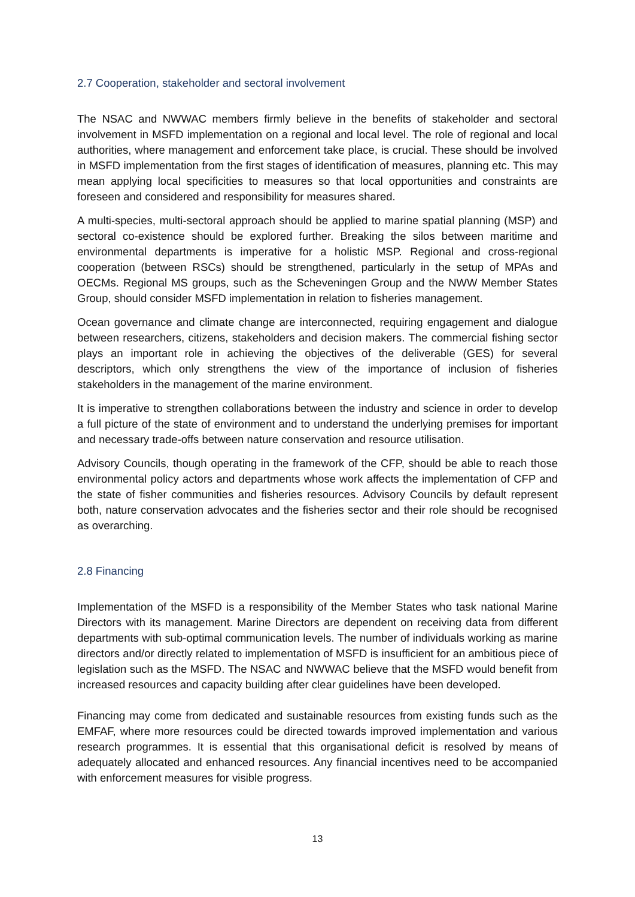2.7 Cooperation, stakeholder and sectoral involvement
The NSAC and NWWAC members firmly believe in the benefits of stakeholder and sectoral involvement in MSFD implementation on a regional and local level. The role of regional and local authorities, where management and enforcement take place, is crucial. These should be involved in MSFD implementation from the first stages of identification of measures, planning etc. This may mean applying local specificities to measures so that local opportunities and constraints are foreseen and considered and responsibility for measures shared.
A multi-species, multi-sectoral approach should be applied to marine spatial planning (MSP) and sectoral co-existence should be explored further. Breaking the silos between maritime and environmental departments is imperative for a holistic MSP. Regional and cross-regional cooperation (between RSCs) should be strengthened, particularly in the setup of MPAs and OECMs. Regional MS groups, such as the Scheveningen Group and the NWW Member States Group, should consider MSFD implementation in relation to fisheries management.
Ocean governance and climate change are interconnected, requiring engagement and dialogue between researchers, citizens, stakeholders and decision makers. The commercial fishing sector plays an important role in achieving the objectives of the deliverable (GES) for several descriptors, which only strengthens the view of the importance of inclusion of fisheries stakeholders in the management of the marine environment.
It is imperative to strengthen collaborations between the industry and science in order to develop a full picture of the state of environment and to understand the underlying premises for important and necessary trade-offs between nature conservation and resource utilisation.
Advisory Councils, though operating in the framework of the CFP, should be able to reach those environmental policy actors and departments whose work affects the implementation of CFP and the state of fisher communities and fisheries resources. Advisory Councils by default represent both, nature conservation advocates and the fisheries sector and their role should be recognised as overarching.
2.8 Financing
Implementation of the MSFD is a responsibility of the Member States who task national Marine Directors with its management. Marine Directors are dependent on receiving data from different departments with sub-optimal communication levels. The number of individuals working as marine directors and/or directly related to implementation of MSFD is insufficient for an ambitious piece of legislation such as the MSFD. The NSAC and NWWAC believe that the MSFD would benefit from increased resources and capacity building after clear guidelines have been developed.
Financing may come from dedicated and sustainable resources from existing funds such as the EMFAF, where more resources could be directed towards improved implementation and various research programmes. It is essential that this organisational deficit is resolved by means of adequately allocated and enhanced resources. Any financial incentives need to be accompanied with enforcement measures for visible progress.
13